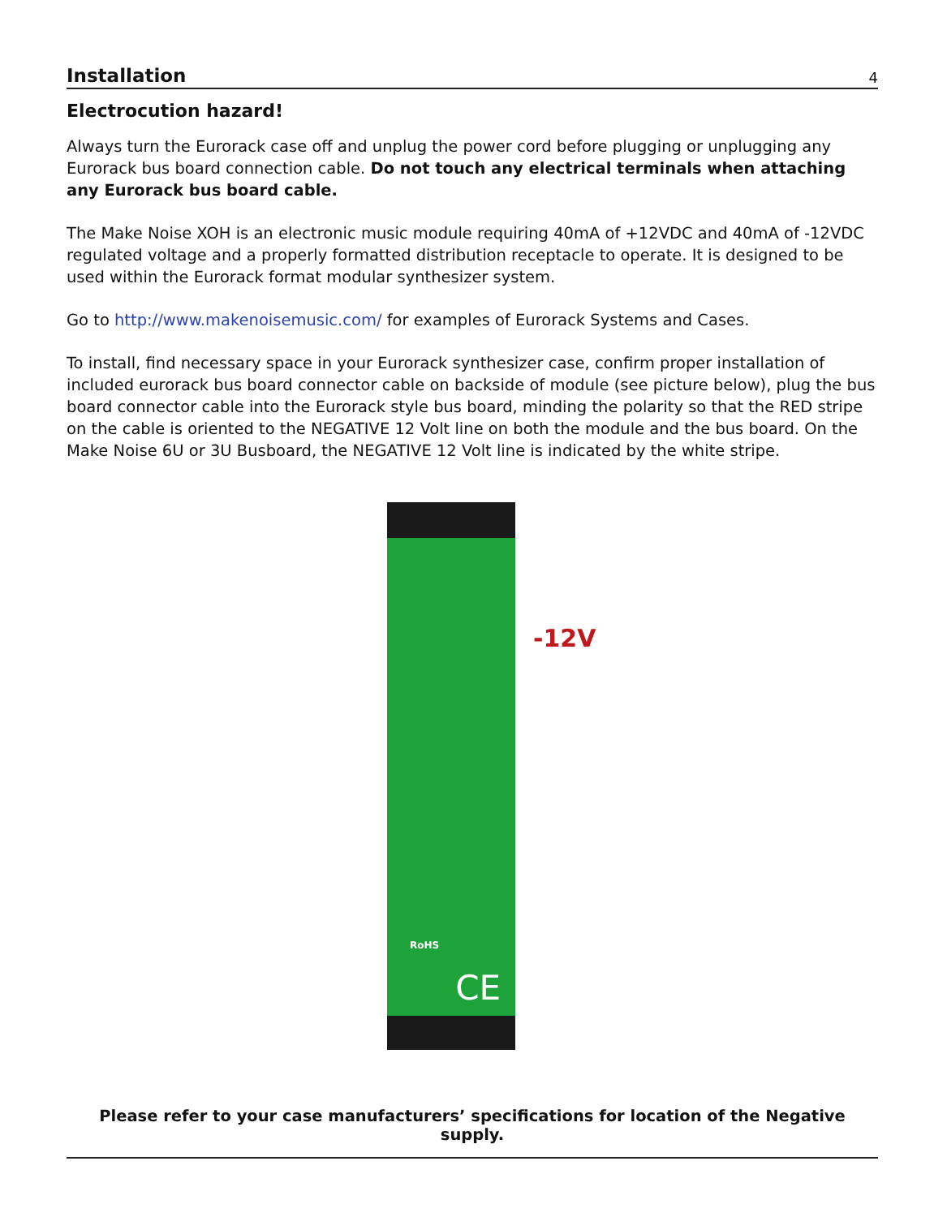Installation
4
Electrocution hazard!
Always turn the Eurorack case off and unplug the power cord before plugging or unplugging any Eurorack bus board connection cable. Do not touch any electrical terminals when attaching any Eurorack bus board cable.
The Make Noise XOH is an electronic music module requiring 40mA of +12VDC and 40mA of -12VDC regulated voltage and a properly formatted distribution receptacle to operate. It is designed to be used within the Eurorack format modular synthesizer system.
Go to http://www.makenoisemusic.com/ for examples of Eurorack Systems and Cases.
To install, find necessary space in your Eurorack synthesizer case, confirm proper installation of included eurorack bus board connector cable on backside of module (see picture below), plug the bus board connector cable into the Eurorack style bus board, minding the polarity so that the RED stripe on the cable is oriented to the NEGATIVE 12 Volt line on both the module and the bus board. On the Make Noise 6U or 3U Busboard, the NEGATIVE 12 Volt line is indicated by the white stripe.
RoHS
CE
-12V
Please refer to your case manufacturers’ specifications for location of the Negative supply.